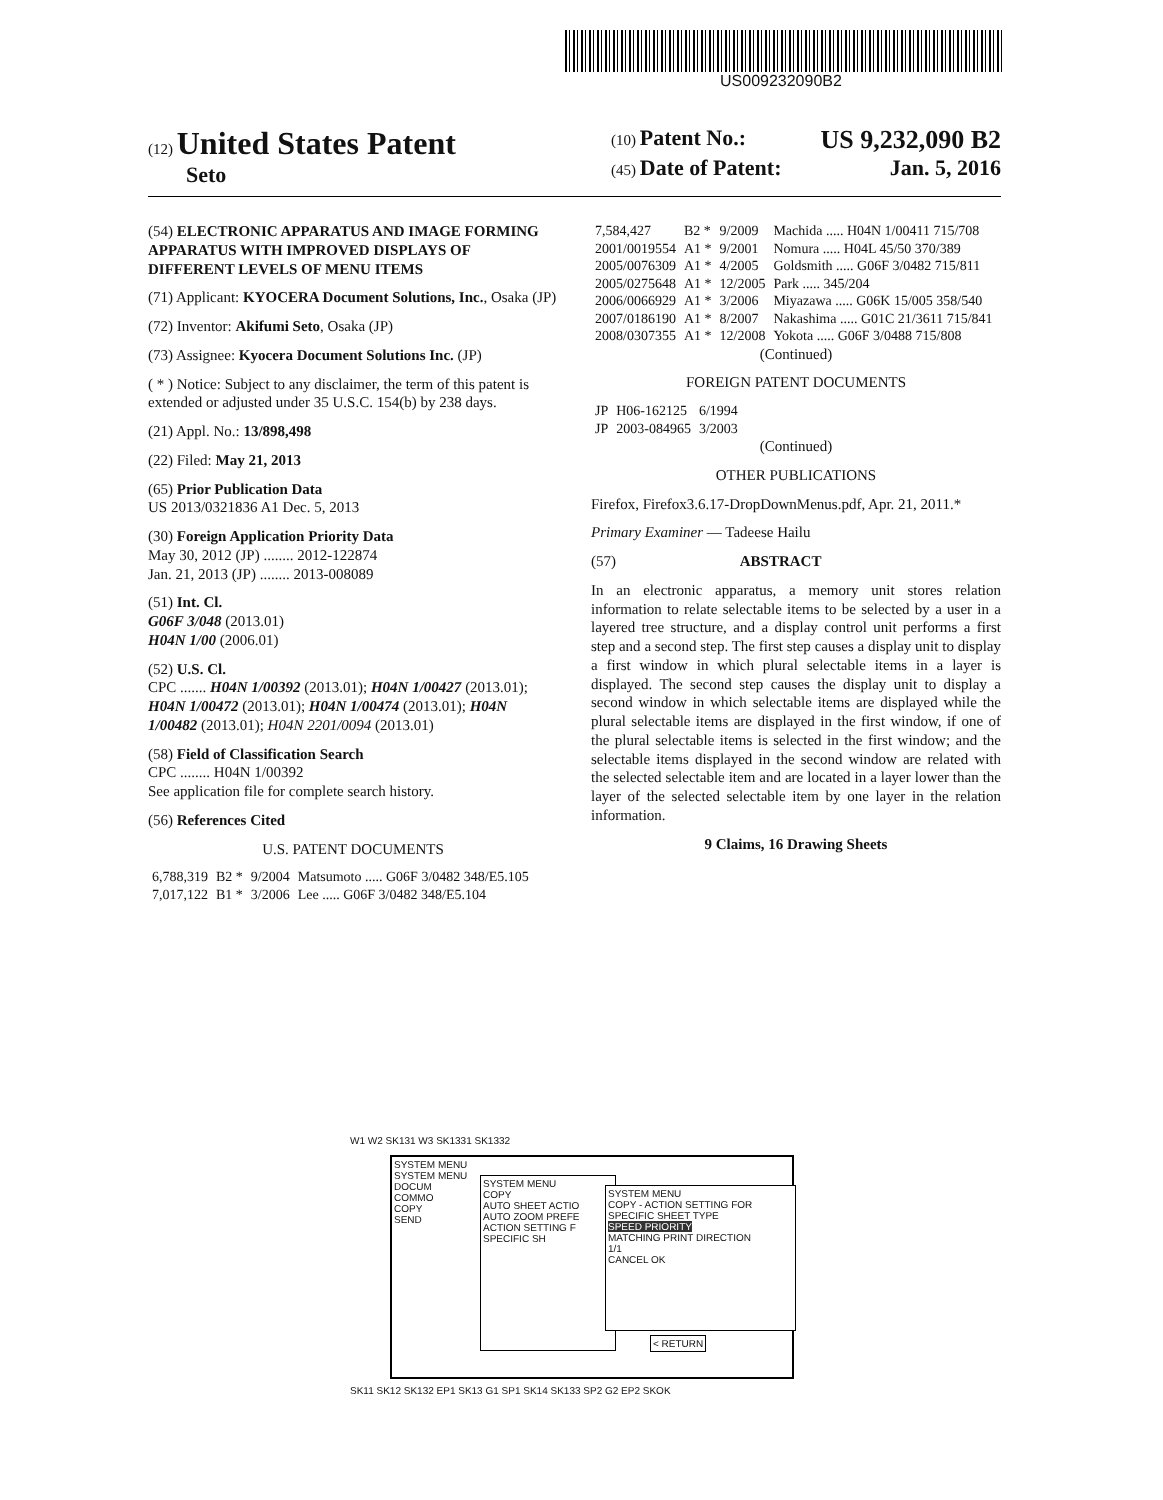US009232090B2
(12) United States Patent
Seto
(10) Patent No.: US 9,232,090 B2
(45) Date of Patent: Jan. 5, 2016
(54) ELECTRONIC APPARATUS AND IMAGE FORMING APPARATUS WITH IMPROVED DISPLAYS OF DIFFERENT LEVELS OF MENU ITEMS
(71) Applicant: KYOCERA Document Solutions, Inc., Osaka (JP)
(72) Inventor: Akifumi Seto, Osaka (JP)
(73) Assignee: Kyocera Document Solutions Inc. (JP)
( * ) Notice: Subject to any disclaimer, the term of this patent is extended or adjusted under 35 U.S.C. 154(b) by 238 days.
(21) Appl. No.: 13/898,498
(22) Filed: May 21, 2013
(65) Prior Publication Data
US 2013/0321836 A1 Dec. 5, 2013
(30) Foreign Application Priority Data
May 30, 2012 (JP) ........ 2012-122874
Jan. 21, 2013 (JP) ........ 2013-008089
(51) Int. Cl.
G06F 3/048 (2013.01)
H04N 1/00 (2006.01)
(52) U.S. Cl.
CPC ....... H04N 1/00392 (2013.01); H04N 1/00427 (2013.01); H04N 1/00472 (2013.01); H04N 1/00474 (2013.01); H04N 1/00482 (2013.01); H04N 2201/0094 (2013.01)
(58) Field of Classification Search
CPC ........ H04N 1/00392
See application file for complete search history.
(56) References Cited
U.S. PATENT DOCUMENTS
| 6,788,319 | B2 * | 9/2004 | Matsumoto ..... G06F 3/0482 348/E5.105 |
| 7,017,122 | B1 * | 3/2006 | Lee ..... G06F 3/0482 348/E5.104 |
| 7,584,427 | B2 * | 9/2009 | Machida ..... H04N 1/00411 715/708 |
| 2001/0019554 | A1 * | 9/2001 | Nomura ..... H04L 45/50 370/389 |
| 2005/0076309 | A1 * | 4/2005 | Goldsmith ..... G06F 3/0482 715/811 |
| 2005/0275648 | A1 * | 12/2005 | Park ..... 345/204 |
| 2006/0066929 | A1 * | 3/2006 | Miyazawa ..... G06K 15/005 358/540 |
| 2007/0186190 | A1 * | 8/2007 | Nakashima ..... G01C 21/3611 715/841 |
| 2008/0307355 | A1 * | 12/2008 | Yokota ..... G06F 3/0488 715/808 |
(Continued)
FOREIGN PATENT DOCUMENTS
| JP | H06-162125 | 6/1994 |
| JP | 2003-084965 | 3/2003 |
(Continued)
OTHER PUBLICATIONS
Firefox, Firefox3.6.17-DropDownMenus.pdf, Apr. 21, 2011.*
Primary Examiner — Tadeese Hailu
(57) ABSTRACT
In an electronic apparatus, a memory unit stores relation information to relate selectable items to be selected by a user in a layered tree structure, and a display control unit performs a first step and a second step. The first step causes a display unit to display a first window in which plural selectable items in a layer is displayed. The second step causes the display unit to display a second window in which selectable items are displayed while the plural selectable items are displayed in the first window, if one of the plural selectable items is selected in the first window; and the selectable items displayed in the second window are related with the selected selectable item and are located in a layer lower than the layer of the selected selectable item by one layer in the relation information.
9 Claims, 16 Drawing Sheets
SYSTEM MENU
SYSTEM MENU
DOCUM
COMMO
COPY
SEND
SYSTEM MENU
COPY
AUTO SHEET ACTIO
AUTO ZOOM PREFE
ACTION SETTING F SPECIFIC SH
SYSTEM MENU
COPY - ACTION SETTING FOR SPECIFIC SHEET TYPE
SPEED PRIORITY
MATCHING PRINT DIRECTION
1/1
CANCEL OK
< RETURN
W1 W2 SK131 W3 SK1331 SK1332
SK11 SK12 SK132 EP1 SK13 G1 SP1 SK14 SK133 SP2 G2 EP2 SKOK